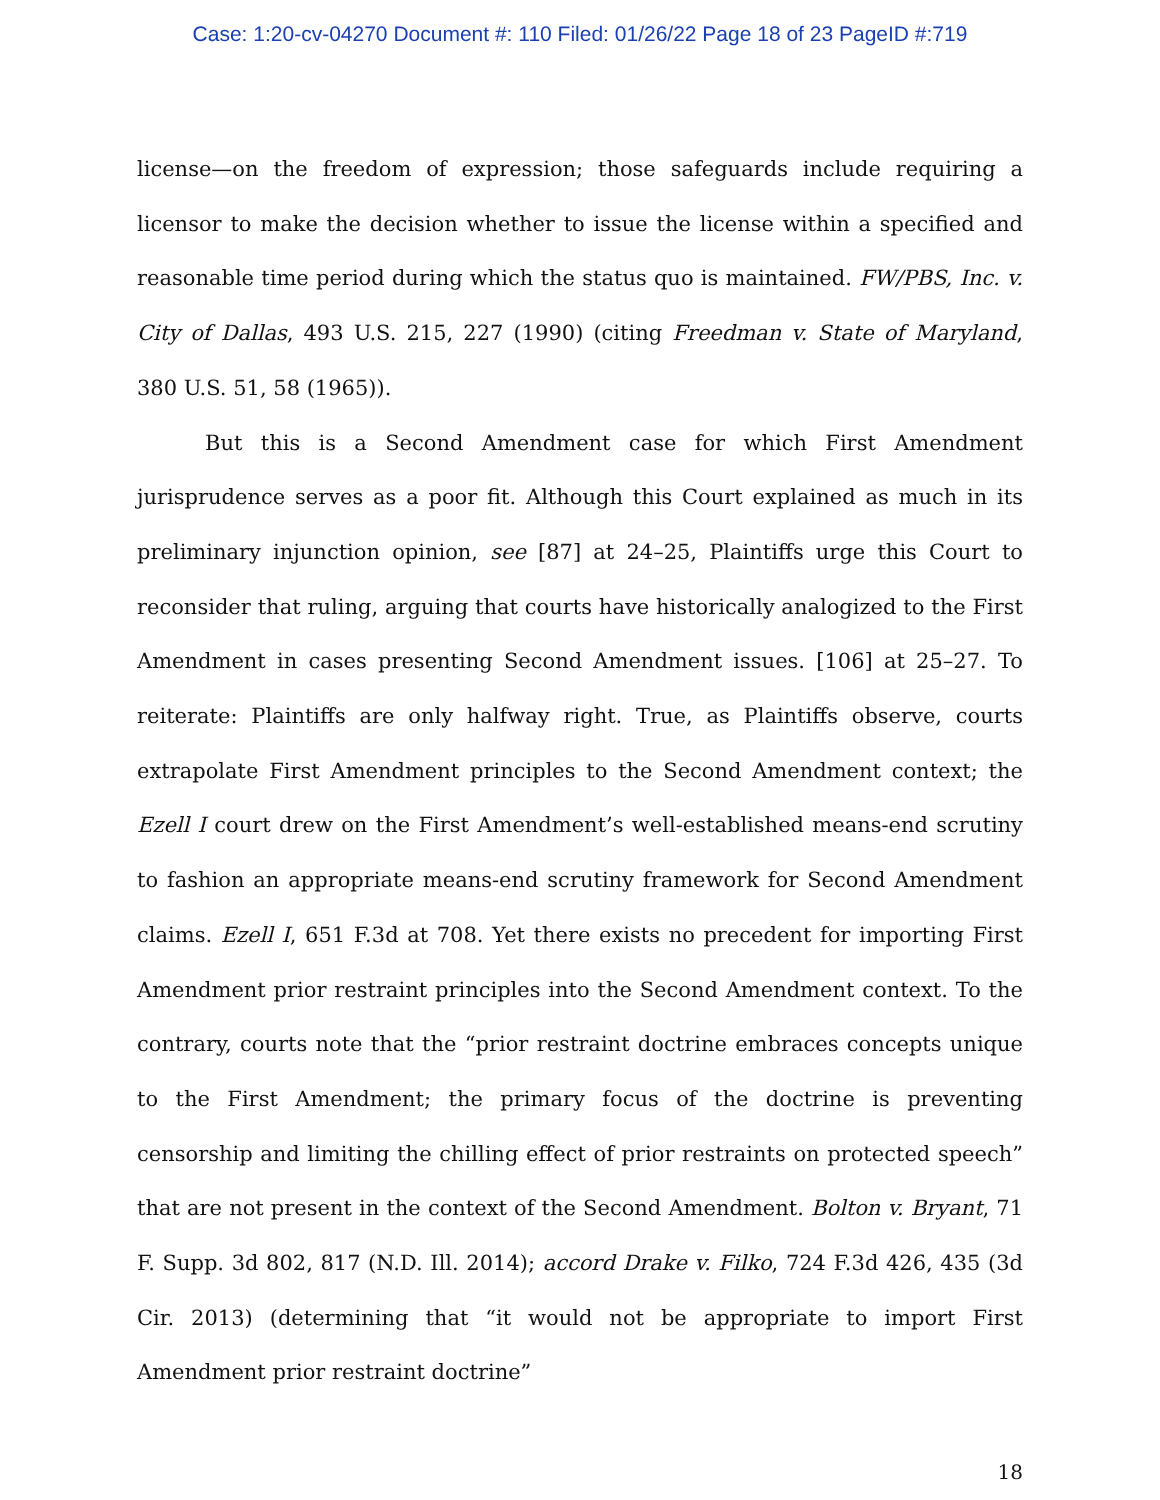Case: 1:20-cv-04270 Document #: 110 Filed: 01/26/22 Page 18 of 23 PageID #:719
license—on the freedom of expression; those safeguards include requiring a licensor to make the decision whether to issue the license within a specified and reasonable time period during which the status quo is maintained. FW/PBS, Inc. v. City of Dallas, 493 U.S. 215, 227 (1990) (citing Freedman v. State of Maryland, 380 U.S. 51, 58 (1965)).
But this is a Second Amendment case for which First Amendment jurisprudence serves as a poor fit. Although this Court explained as much in its preliminary injunction opinion, see [87] at 24–25, Plaintiffs urge this Court to reconsider that ruling, arguing that courts have historically analogized to the First Amendment in cases presenting Second Amendment issues. [106] at 25–27. To reiterate: Plaintiffs are only halfway right. True, as Plaintiffs observe, courts extrapolate First Amendment principles to the Second Amendment context; the Ezell I court drew on the First Amendment’s well-established means-end scrutiny to fashion an appropriate means-end scrutiny framework for Second Amendment claims. Ezell I, 651 F.3d at 708. Yet there exists no precedent for importing First Amendment prior restraint principles into the Second Amendment context. To the contrary, courts note that the “prior restraint doctrine embraces concepts unique to the First Amendment; the primary focus of the doctrine is preventing censorship and limiting the chilling effect of prior restraints on protected speech” that are not present in the context of the Second Amendment. Bolton v. Bryant, 71 F. Supp. 3d 802, 817 (N.D. Ill. 2014); accord Drake v. Filko, 724 F.3d 426, 435 (3d Cir. 2013) (determining that “it would not be appropriate to import First Amendment prior restraint doctrine”
18